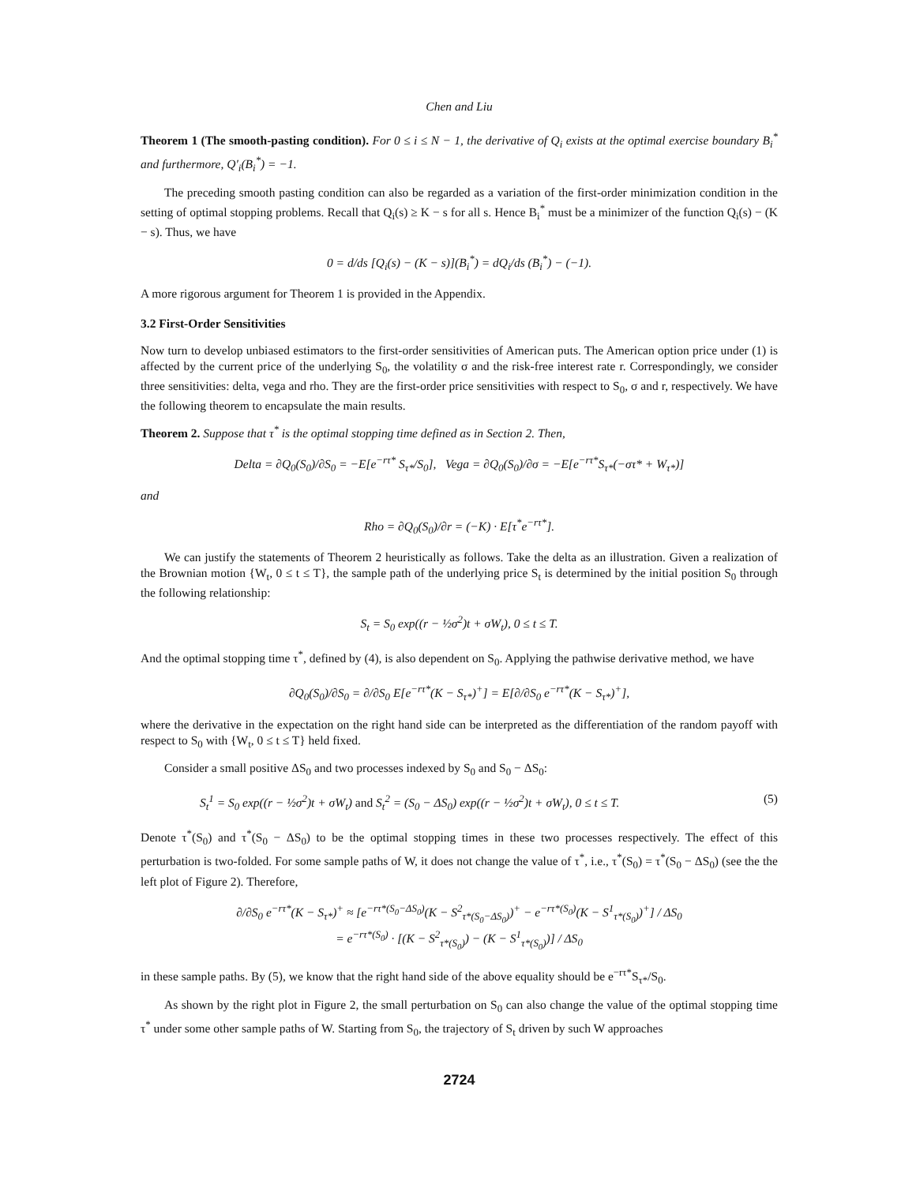Chen and Liu
Theorem 1 (The smooth-pasting condition). For 0 ≤ i ≤ N − 1, the derivative of Q<sub>i</sub> exists at the optimal exercise boundary B<sub>i</sub><sup>*</sup> and furthermore, Q′<sub>i</sub>(B<sub>i</sub><sup>*</sup>) = −1.
The preceding smooth pasting condition can also be regarded as a variation of the first-order minimization condition in the setting of optimal stopping problems. Recall that Q<sub>i</sub>(s) ≥ K − s for all s. Hence B<sub>i</sub><sup>*</sup> must be a minimizer of the function Q<sub>i</sub>(s) − (K − s). Thus, we have
0 = d/ds [Q<sub>i</sub>(s) − (K − s)](B<sub>i</sub><sup>*</sup>) = dQ<sub>i</sub>/ds (B<sub>i</sub><sup>*</sup>) − (−1).
A more rigorous argument for Theorem 1 is provided in the Appendix.
3.2 First-Order Sensitivities
Now turn to develop unbiased estimators to the first-order sensitivities of American puts. The American option price under (1) is affected by the current price of the underlying S<sub>0</sub>, the volatility σ and the risk-free interest rate r. Correspondingly, we consider three sensitivities: delta, vega and rho. They are the first-order price sensitivities with respect to S<sub>0</sub>, σ and r, respectively. We have the following theorem to encapsulate the main results.
Theorem 2. Suppose that τ<sup>*</sup> is the optimal stopping time defined as in Section 2. Then,
Delta = ∂Q<sub>0</sub>(S<sub>0</sub>)/∂S<sub>0</sub> = −E[e<sup>−rτ*</sup> S<sub>τ*</sub>/S<sub>0</sub>], Vega = ∂Q<sub>0</sub>(S<sub>0</sub>)/∂σ = −E[e<sup>−rτ*</sup>S<sub>τ*</sub>(−στ* + W<sub>τ*</sub>)]
and
Rho = ∂Q<sub>0</sub>(S<sub>0</sub>)/∂r = (−K) · E[τ<sup>*</sup>e<sup>−rτ*</sup>].
We can justify the statements of Theorem 2 heuristically as follows. Take the delta as an illustration. Given a realization of the Brownian motion {W<sub>t</sub>, 0 ≤ t ≤ T}, the sample path of the underlying price S<sub>t</sub> is determined by the initial position S<sub>0</sub> through the following relationship:
S<sub>t</sub> = S<sub>0</sub> exp((r − ½σ<sup>2</sup>)t + σW<sub>t</sub>), 0 ≤ t ≤ T.
And the optimal stopping time τ<sup>*</sup>, defined by (4), is also dependent on S<sub>0</sub>. Applying the pathwise derivative method, we have
∂Q<sub>0</sub>(S<sub>0</sub>)/∂S<sub>0</sub> = ∂/∂S<sub>0</sub> E[e<sup>−rτ*</sup>(K − S<sub>τ*</sub>)<sup>+</sup>] = E[∂/∂S<sub>0</sub> e<sup>−rτ*</sup>(K − S<sub>τ*</sub>)<sup>+</sup>],
where the derivative in the expectation on the right hand side can be interpreted as the differentiation of the random payoff with respect to S<sub>0</sub> with {W<sub>t</sub>, 0 ≤ t ≤ T} held fixed.
Consider a small positive ΔS<sub>0</sub> and two processes indexed by S<sub>0</sub> and S<sub>0</sub> − ΔS<sub>0</sub>:
S<sub>t</sub><sup>1</sup> = S<sub>0</sub> exp((r − ½σ<sup>2</sup>)t + σW<sub>t</sub>) and S<sub>t</sub><sup>2</sup> = (S<sub>0</sub> − ΔS<sub>0</sub>) exp((r − ½σ<sup>2</sup>)t + σW<sub>t</sub>), 0 ≤ t ≤ T. (5)
Denote τ<sup>*</sup>(S<sub>0</sub>) and τ<sup>*</sup>(S<sub>0</sub> − ΔS<sub>0</sub>) to be the optimal stopping times in these two processes respectively. The effect of this perturbation is two-folded. For some sample paths of W, it does not change the value of τ<sup>*</sup>, i.e., τ<sup>*</sup>(S<sub>0</sub>) = τ<sup>*</sup>(S<sub>0</sub> − ΔS<sub>0</sub>) (see the the left plot of Figure 2). Therefore,
∂/∂S<sub>0</sub> e<sup>−rτ*</sup>(K − S<sub>τ*</sub>)<sup>+</sup> ≈ [e<sup>−rτ*(S<sub>0</sub>−ΔS<sub>0</sub>)</sup>(K − S<sup>2</sup><sub>τ*(S<sub>0</sub>−ΔS<sub>0</sub>)</sub>)<sup>+</sup> − e<sup>−rτ*(S<sub>0</sub>)</sup>(K − S<sup>1</sup><sub>τ*(S<sub>0</sub>)</sub>)<sup>+</sup>] / ΔS<sub>0</sub>
= e<sup>−rτ*(S<sub>0</sub>)</sup> · [(K − S<sup>2</sup><sub>τ*(S<sub>0</sub>)</sub>) − (K − S<sup>1</sup><sub>τ*(S<sub>0</sub>)</sub>)] / ΔS<sub>0</sub>
in these sample paths. By (5), we know that the right hand side of the above equality should be e<sup>−rτ*</sup>S<sub>τ*</sub>/S<sub>0</sub>.
As shown by the right plot in Figure 2, the small perturbation on S<sub>0</sub> can also change the value of the optimal stopping time τ<sup>*</sup> under some other sample paths of W. Starting from S<sub>0</sub>, the trajectory of S<sub>t</sub> driven by such W approaches
2724